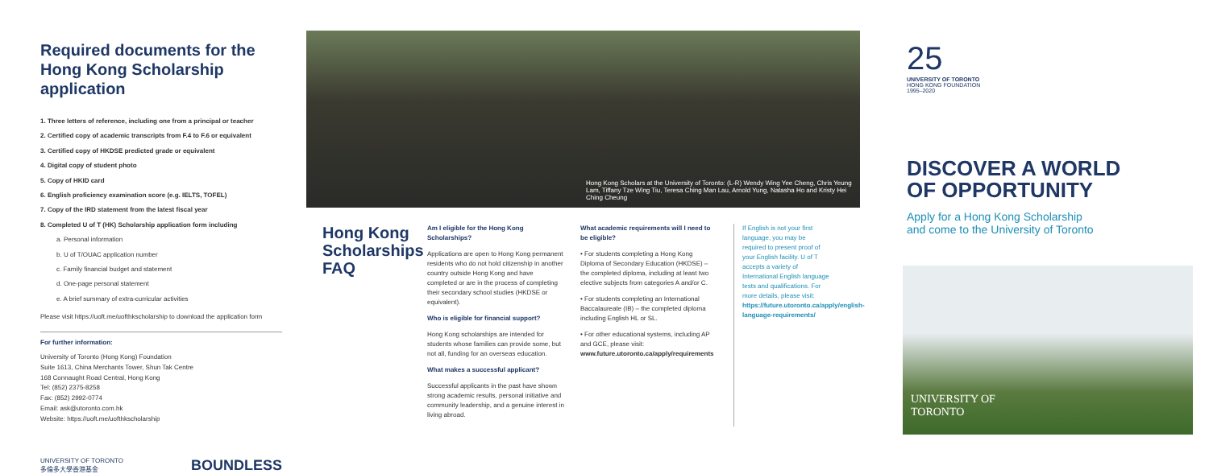Required documents for the Hong Kong Scholarship application
1. Three letters of reference, including one from a principal or teacher
2. Certified copy of academic transcripts from F.4 to F.6 or equivalent
3. Certified copy of HKDSE predicted grade or equivalent
4. Digital copy of student photo
5. Copy of HKID card
6. English proficiency examination score (e.g. IELTS, TOFEL)
7. Copy of the IRD statement from the latest fiscal year
8. Completed U of T (HK) Scholarship application form including
a. Personal information
b. U of T/OUAC application number
c. Family financial budget and statement
d. One-page personal statement
e. A brief summary of extra-curricular activities
Please visit https://uoft.me/uofthkscholarship to download the application form
For further information:
University of Toronto (Hong Kong) Foundation
Suite 1613, China Merchants Tower, Shun Tak Centre
168 Connaught Road Central, Hong Kong
Tel: (852) 2375-8258
Fax: (852) 2992-0774
Email: ask@utoronto.com.hk
Website: https://uoft.me/uofthkscholarship
UNIVERSITY OF TORONTO
多倫多大學香港基金 BOUNDLESS
Hong Kong Scholars at the University of Toronto: (L-R) Wendy Wing Yee Cheng, Chris Yeung Lam, Tiffany Tze Wing Tiu, Teresa Ching Man Lau, Arnold Yung, Natasha Ho and Kristy Hei Ching Cheung
Hong Kong Scholarships FAQ
Am I eligible for the Hong Kong Scholarships?
Applications are open to Hong Kong permanent residents who do not hold citizenship in another country outside Hong Kong and have completed or are in the process of completing their secondary school studies (HKDSE or equivalent).
Who is eligible for financial support?
Hong Kong scholarships are intended for students whose families can provide some, but not all, funding for an overseas education.
What makes a successful applicant?
Successful applicants in the past have shown strong academic results, personal initiative and community leadership, and a genuine interest in living abroad.
What academic requirements will I need to be eligible?
• For students completing a Hong Kong Diploma of Secondary Education (HKDSE) – the completed diploma, including at least two elective subjects from categories A and/or C.
• For students completing an International Baccalaureate (IB) – the completed diploma including English HL or SL.
• For other educational systems, including AP and GCE, please visit: www.future.utoronto.ca/apply/requirements
If English is not your first language, you may be required to present proof of your English facility. U of T accepts a variety of International English language tests and qualifications. For more details, please visit: https://future.utoronto.ca/apply/english-language-requirements/
25
UNIVERSITY OF TORONTO
HONG KONG FOUNDATION
1995–2020
DISCOVER A WORLD
OF OPPORTUNITY
Apply for a Hong Kong Scholarship
and come to the University of Toronto
UNIVERSITY OF
TORONTO